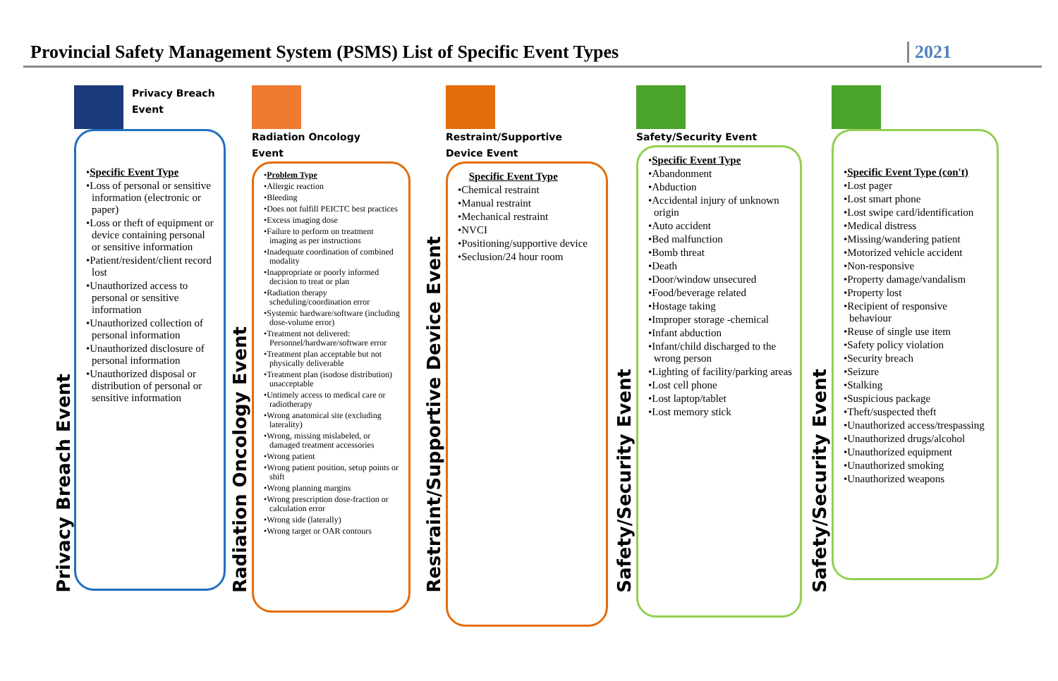Provincial Safety Management System (PSMS) List of Specific Event Types
2021
Privacy Breach Event
Privacy Breach
Event
•Specific Event Type
•Loss of personal or sensitive information (electronic or paper)
•Loss or theft of equipment or device containing personal or sensitive information
•Patient/resident/client record lost
•Unauthorized access to personal or sensitive information
•Unauthorized collection of personal information
•Unauthorized disclosure of personal information
•Unauthorized disposal or distribution of personal or sensitive information
Radiation Oncology Event
Radiation Oncology
Event
•Problem Type
•Allergic reaction
•Bleeding
•Does not fulfill PEICTC best practices
•Excess imaging dose
•Failure to perform on treatment imaging as per instructions
•Inadequate coordination of combined modality
•Inappropriate or poorly informed decision to treat or plan
•Radiation therapy scheduling/coordination error
•Systemic hardware/software (including dose-volume error)
•Treatment not delivered: Personnel/hardware/software error
•Treatment plan acceptable but not physically deliverable
•Treatment plan (isodose distribution) unacceptable
•Untimely access to medical care or radiotherapy
•Wrong anatomical site (excluding laterality)
•Wrong, missing mislabeled, or damaged treatment accessories
•Wrong patient
•Wrong patient position, setup points or shift
•Wrong planning margins
•Wrong prescription dose-fraction or calculation error
•Wrong side (laterally)
•Wrong target or OAR contours
Restraint/Supportive Device Event
Restraint/Supportive
Device Event
Specific Event Type
•Chemical restraint
•Manual restraint
•Mechanical restraint
•NVCI
•Positioning/supportive device
•Seclusion/24 hour room
Safety/Security Event
Safety/Security Event
•Specific Event Type
•Abandonment
•Abduction
•Accidental injury of unknown origin
•Auto accident
•Bed malfunction
•Bomb threat
•Death
•Door/window unsecured
•Food/beverage related
•Hostage taking
•Improper storage -chemical
•Infant abduction
•Infant/child discharged to the wrong person
•Lighting of facility/parking areas
•Lost cell phone
•Lost laptop/tablet
•Lost memory stick
Safety/Security Event
•Specific Event Type (con't)
•Lost pager
•Lost smart phone
•Lost swipe card/identification
•Medical distress
•Missing/wandering patient
•Motorized vehicle accident
•Non-responsive
•Property damage/vandalism
•Property lost
•Recipient of responsive behaviour
•Reuse of single use item
•Safety policy violation
•Security breach
•Seizure
•Stalking
•Suspicious package
•Theft/suspected theft
•Unauthorized access/trespassing
•Unauthorized drugs/alcohol
•Unauthorized equipment
•Unauthorized smoking
•Unauthorized weapons